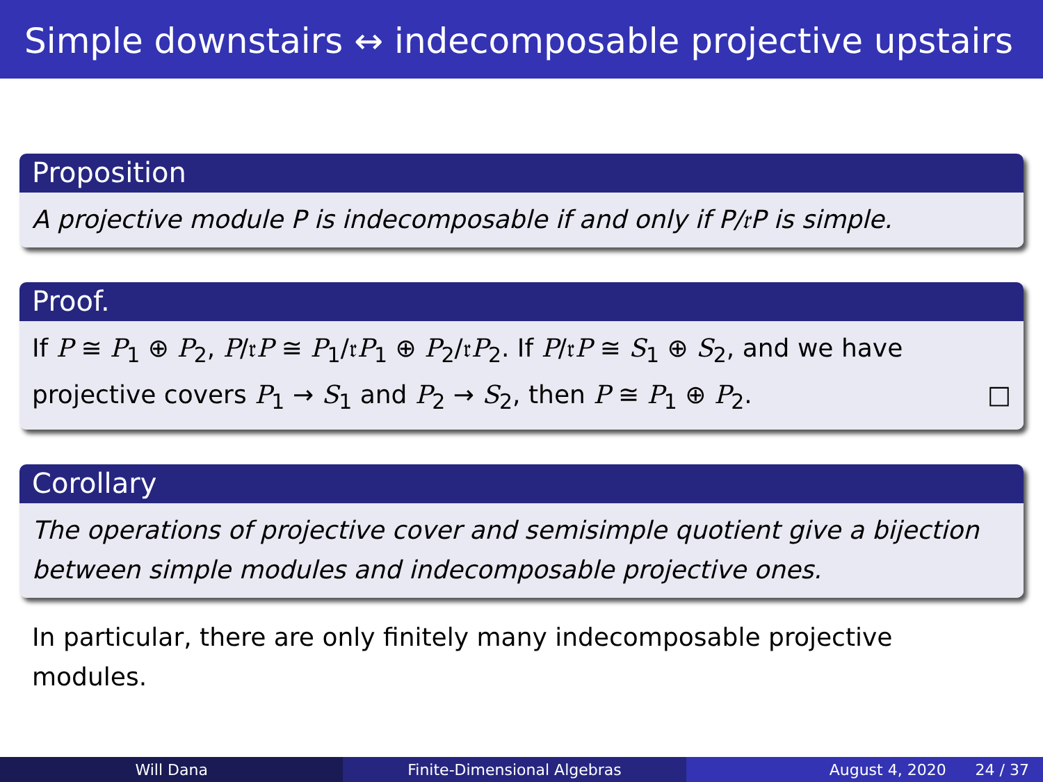Simple downstairs ↔ indecomposable projective upstairs
Proposition
A projective module P is indecomposable if and only if P/𝔯P is simple.
Proof.
If P ≅ P<sub>1</sub> ⊕ P<sub>2</sub>, P/𝔯P ≅ P<sub>1</sub>/𝔯P<sub>1</sub> ⊕ P<sub>2</sub>/𝔯P<sub>2</sub>. If P/𝔯P ≅ S<sub>1</sub> ⊕ S<sub>2</sub>, and we have projective covers P<sub>1</sub> → S<sub>1</sub> and P<sub>2</sub> → S<sub>2</sub>, then P ≅ P<sub>1</sub> ⊕ P<sub>2</sub>. □
Corollary
The operations of projective cover and semisimple quotient give a bijection between simple modules and indecomposable projective ones.
In particular, there are only finitely many indecomposable projective modules.
Will Dana Finite-Dimensional Algebras August 4, 2020 24 / 37